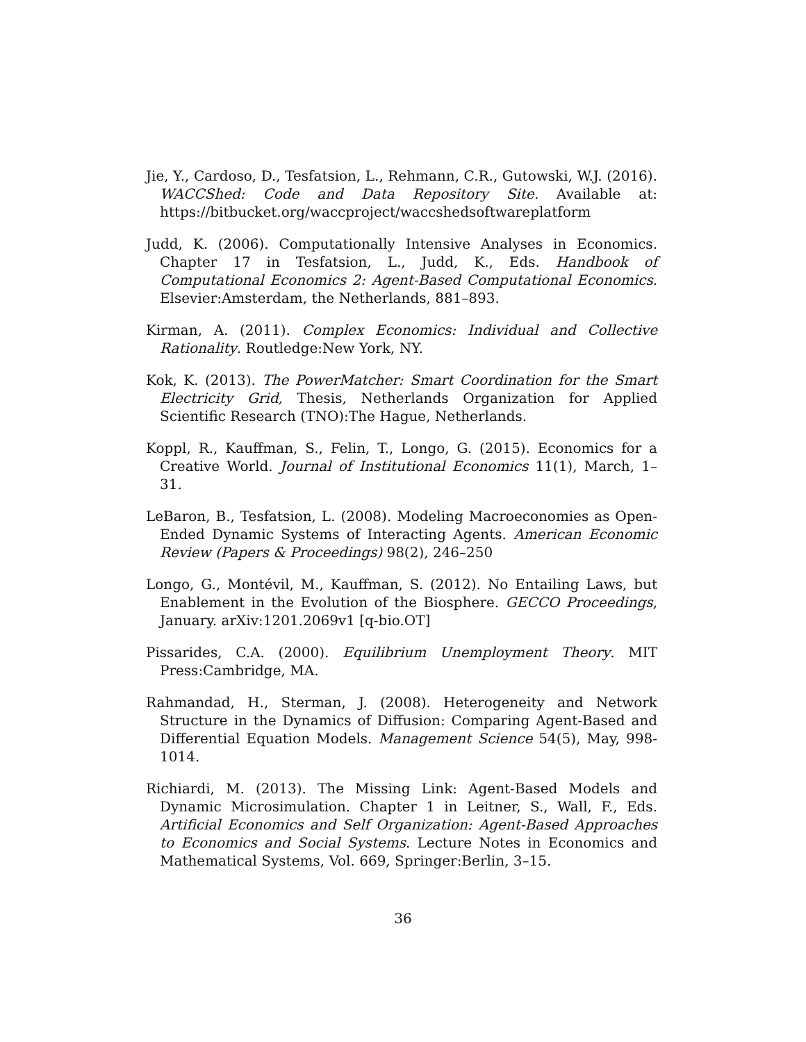Jie, Y., Cardoso, D., Tesfatsion, L., Rehmann, C.R., Gutowski, W.J. (2016). WACCShed: Code and Data Repository Site. Available at: https://bitbucket.org/waccproject/waccshedsoftwareplatform
Judd, K. (2006). Computationally Intensive Analyses in Economics. Chapter 17 in Tesfatsion, L., Judd, K., Eds. Handbook of Computational Economics 2: Agent-Based Computational Economics. Elsevier:Amsterdam, the Netherlands, 881–893.
Kirman, A. (2011). Complex Economics: Individual and Collective Rationality. Routledge:New York, NY.
Kok, K. (2013). The PowerMatcher: Smart Coordination for the Smart Electricity Grid, Thesis, Netherlands Organization for Applied Scientific Research (TNO):The Hague, Netherlands.
Koppl, R., Kauffman, S., Felin, T., Longo, G. (2015). Economics for a Creative World. Journal of Institutional Economics 11(1), March, 1–31.
LeBaron, B., Tesfatsion, L. (2008). Modeling Macroeconomies as Open-Ended Dynamic Systems of Interacting Agents. American Economic Review (Papers & Proceedings) 98(2), 246–250
Longo, G., Montévil, M., Kauffman, S. (2012). No Entailing Laws, but Enablement in the Evolution of the Biosphere. GECCO Proceedings, January. arXiv:1201.2069v1 [q-bio.OT]
Pissarides, C.A. (2000). Equilibrium Unemployment Theory. MIT Press:Cambridge, MA.
Rahmandad, H., Sterman, J. (2008). Heterogeneity and Network Structure in the Dynamics of Diffusion: Comparing Agent-Based and Differential Equation Models. Management Science 54(5), May, 998-1014.
Richiardi, M. (2013). The Missing Link: Agent-Based Models and Dynamic Microsimulation. Chapter 1 in Leitner, S., Wall, F., Eds. Artificial Economics and Self Organization: Agent-Based Approaches to Economics and Social Systems. Lecture Notes in Economics and Mathematical Systems, Vol. 669, Springer:Berlin, 3–15.
36